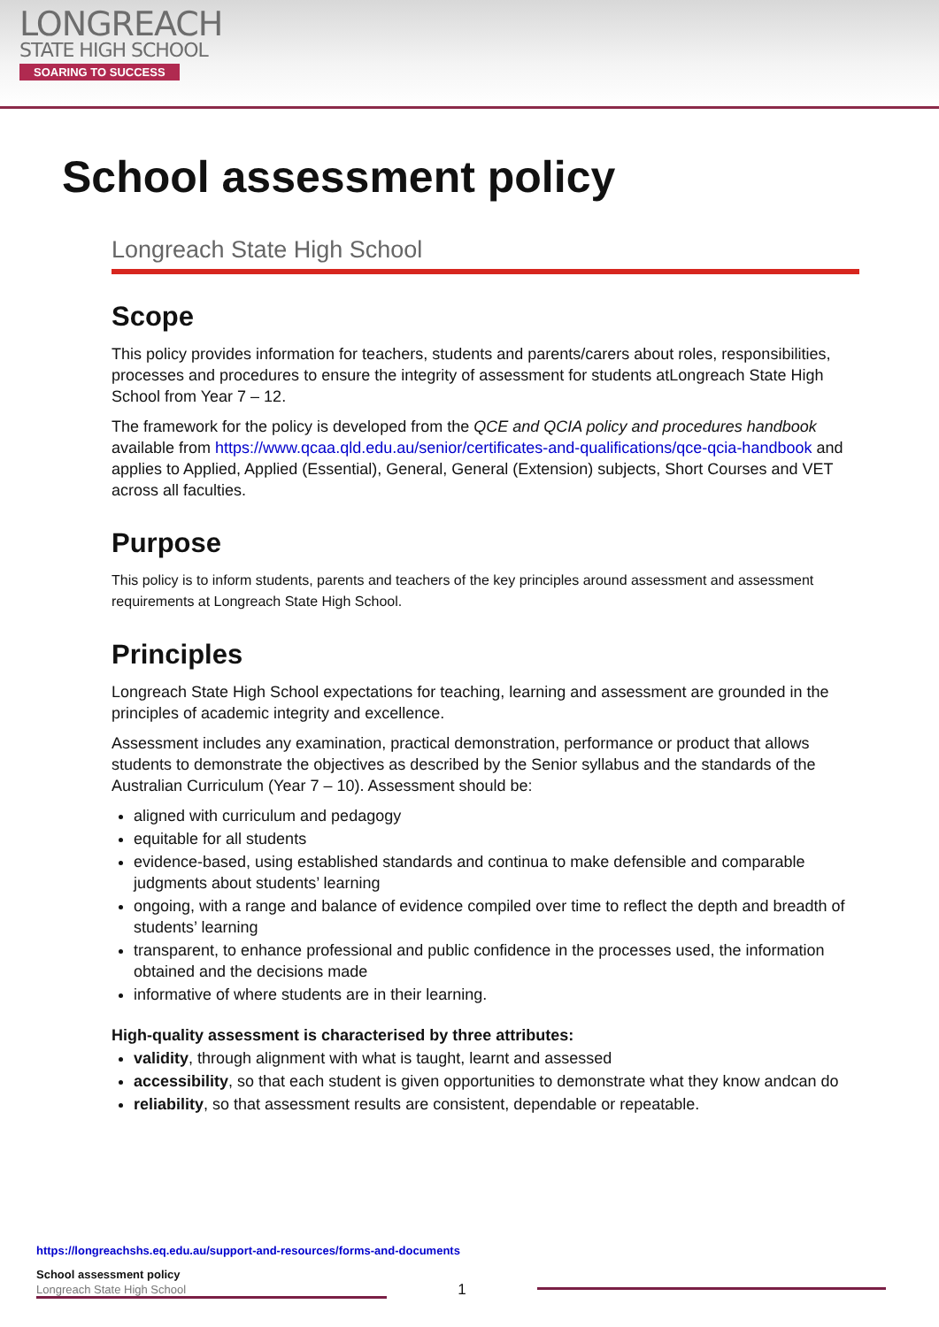LONGREACH
STATE HIGH SCHOOL
SOARING TO SUCCESS
School assessment policy
Longreach State High School
Scope
This policy provides information for teachers, students and parents/carers about roles, responsibilities, processes and procedures to ensure the integrity of assessment for students atLongreach State High School from Year 7 – 12.
The framework for the policy is developed from the QCE and QCIA policy and procedures handbook available from https://www.qcaa.qld.edu.au/senior/certificates-and-qualifications/qce-qcia-handbook and applies to Applied, Applied (Essential), General, General (Extension) subjects, Short Courses and VET across all faculties.
Purpose
This policy is to inform students, parents and teachers of the key principles around assessment and assessment requirements at Longreach State High School.
Principles
Longreach State High School expectations for teaching, learning and assessment are grounded in the principles of academic integrity and excellence.
Assessment includes any examination, practical demonstration, performance or product that allows students to demonstrate the objectives as described by the Senior syllabus and the standards of the Australian Curriculum (Year 7 – 10). Assessment should be:
aligned with curriculum and pedagogy
equitable for all students
evidence-based, using established standards and continua to make defensible and comparable judgments about students’ learning
ongoing, with a range and balance of evidence compiled over time to reflect the depth and breadth of students’ learning
transparent, to enhance professional and public confidence in the processes used, the information obtained and the decisions made
informative of where students are in their learning.
High-quality assessment is characterised by three attributes:
validity, through alignment with what is taught, learnt and assessed
accessibility, so that each student is given opportunities to demonstrate what they know andcan do
reliability, so that assessment results are consistent, dependable or repeatable.
https://longreachshs.eq.edu.au/support-and-resources/forms-and-documents
School assessment policy
Longreach State High School 1